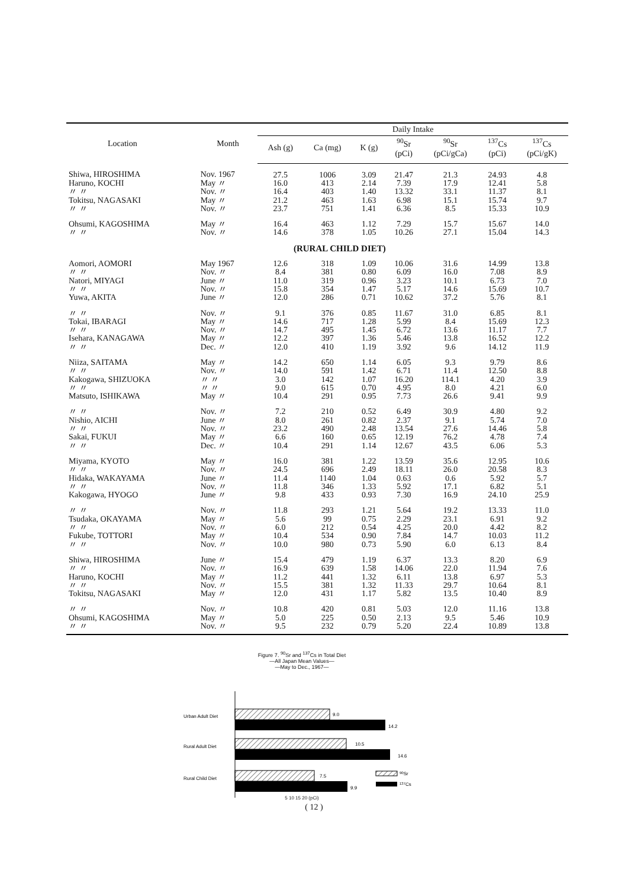| Location | Month | Daily Intake | | | | | | |
| --- | --- | --- | --- | --- | --- | --- | --- | --- |
| | | Ash (g) | Ca (mg) | K (g) | <sup>90</sup>Sr (pCi) | <sup>90</sup>Sr (pCi/gCa) | <sup>137</sup>Cs (pCi) | <sup>137</sup>Cs (pCi/gK) |
| Shiwa, HIROSHIMA | Nov. 1967 | 27.5 | 1006 | 3.09 | 21.47 | 21.3 | 24.93 | 4.8 |
| Haruno, KOCHI | May 〃 | 16.0 | 413 | 2.14 | 7.39 | 17.9 | 12.41 | 5.8 |
| 〃 〃 | Nov. 〃 | 16.4 | 403 | 1.40 | 13.32 | 33.1 | 11.37 | 8.1 |
| Tokitsu, NAGASAKI | May 〃 | 21.2 | 463 | 1.63 | 6.98 | 15.1 | 15.74 | 9.7 |
| 〃 〃 | Nov. 〃 | 23.7 | 751 | 1.41 | 6.36 | 8.5 | 15.33 | 10.9 |
| Ohsumi, KAGOSHIMA | May 〃 | 16.4 | 463 | 1.12 | 7.29 | 15.7 | 15.67 | 14.0 |
| 〃 〃 | Nov. 〃 | 14.6 | 378 | 1.05 | 10.26 | 27.1 | 15.04 | 14.3 |
| | | (RURAL CHILD DIET) | | | | | | |
| Aomori, AOMORI | May 1967 | 12.6 | 318 | 1.09 | 10.06 | 31.6 | 14.99 | 13.8 |
| 〃 〃 | Nov. 〃 | 8.4 | 381 | 0.80 | 6.09 | 16.0 | 7.08 | 8.9 |
| Natori, MIYAGI | June 〃 | 11.0 | 319 | 0.96 | 3.23 | 10.1 | 6.73 | 7.0 |
| 〃 〃 | Nov. 〃 | 15.8 | 354 | 1.47 | 5.17 | 14.6 | 15.69 | 10.7 |
| Yuwa, AKITA | June 〃 | 12.0 | 286 | 0.71 | 10.62 | 37.2 | 5.76 | 8.1 |
| 〃 〃 | Nov. 〃 | 9.1 | 376 | 0.85 | 11.67 | 31.0 | 6.85 | 8.1 |
| Tokai, IBARAGI | May 〃 | 14.6 | 717 | 1.28 | 5.99 | 8.4 | 15.69 | 12.3 |
| 〃 〃 | Nov. 〃 | 14.7 | 495 | 1.45 | 6.72 | 13.6 | 11.17 | 7.7 |
| Isehara, KANAGAWA | May 〃 | 12.2 | 397 | 1.36 | 5.46 | 13.8 | 16.52 | 12.2 |
| 〃 〃 | Dec. 〃 | 12.0 | 410 | 1.19 | 3.92 | 9.6 | 14.12 | 11.9 |
| Niiza, SAITAMA | May 〃 | 14.2 | 650 | 1.14 | 6.05 | 9.3 | 9.79 | 8.6 |
| 〃 〃 | Nov. 〃 | 14.0 | 591 | 1.42 | 6.71 | 11.4 | 12.50 | 8.8 |
| Kakogawa, SHIZUOKA | 〃 〃 | 3.0 | 142 | 1.07 | 16.20 | 114.1 | 4.20 | 3.9 |
| 〃 〃 | 〃 〃 | 9.0 | 615 | 0.70 | 4.95 | 8.0 | 4.21 | 6.0 |
| Matsuto, ISHIKAWA | May 〃 | 10.4 | 291 | 0.95 | 7.73 | 26.6 | 9.41 | 9.9 |
| 〃 〃 | Nov. 〃 | 7.2 | 210 | 0.52 | 6.49 | 30.9 | 4.80 | 9.2 |
| Nishio, AICHI | June 〃 | 8.0 | 261 | 0.82 | 2.37 | 9.1 | 5.74 | 7.0 |
| 〃 〃 | Nov. 〃 | 23.2 | 490 | 2.48 | 13.54 | 27.6 | 14.46 | 5.8 |
| Sakai, FUKUI | May 〃 | 6.6 | 160 | 0.65 | 12.19 | 76.2 | 4.78 | 7.4 |
| 〃 〃 | Dec. 〃 | 10.4 | 291 | 1.14 | 12.67 | 43.5 | 6.06 | 5.3 |
| Miyama, KYOTO | May 〃 | 16.0 | 381 | 1.22 | 13.59 | 35.6 | 12.95 | 10.6 |
| 〃 〃 | Nov. 〃 | 24.5 | 696 | 2.49 | 18.11 | 26.0 | 20.58 | 8.3 |
| Hidaka, WAKAYAMA | June 〃 | 11.4 | 1140 | 1.04 | 0.63 | 0.6 | 5.92 | 5.7 |
| 〃 〃 | Nov. 〃 | 11.8 | 346 | 1.33 | 5.92 | 17.1 | 6.82 | 5.1 |
| Kakogawa, HYOGO | June 〃 | 9.8 | 433 | 0.93 | 7.30 | 16.9 | 24.10 | 25.9 |
| 〃 〃 | Nov. 〃 | 11.8 | 293 | 1.21 | 5.64 | 19.2 | 13.33 | 11.0 |
| Tsudaka, OKAYAMA | May 〃 | 5.6 | 99 | 0.75 | 2.29 | 23.1 | 6.91 | 9.2 |
| 〃 〃 | Nov. 〃 | 6.0 | 212 | 0.54 | 4.25 | 20.0 | 4.42 | 8.2 |
| Fukube, TOTTORI | May 〃 | 10.4 | 534 | 0.90 | 7.84 | 14.7 | 10.03 | 11.2 |
| 〃 〃 | Nov. 〃 | 10.0 | 980 | 0.73 | 5.90 | 6.0 | 6.13 | 8.4 |
| Shiwa, HIROSHIMA | June 〃 | 15.4 | 479 | 1.19 | 6.37 | 13.3 | 8.20 | 6.9 |
| 〃 〃 | Nov. 〃 | 16.9 | 639 | 1.58 | 14.06 | 22.0 | 11.94 | 7.6 |
| Haruno, KOCHI | May 〃 | 11.2 | 441 | 1.32 | 6.11 | 13.8 | 6.97 | 5.3 |
| 〃 〃 | Nov. 〃 | 15.5 | 381 | 1.32 | 11.33 | 29.7 | 10.64 | 8.1 |
| Tokitsu, NAGASAKI | May 〃 | 12.0 | 431 | 1.17 | 5.82 | 13.5 | 10.40 | 8.9 |
| 〃 〃 | Nov. 〃 | 10.8 | 420 | 0.81 | 5.03 | 12.0 | 11.16 | 13.8 |
| Ohsumi, KAGOSHIMA | May 〃 | 5.0 | 225 | 0.50 | 2.13 | 9.5 | 5.46 | 10.9 |
| 〃 〃 | Nov. 〃 | 9.5 | 232 | 0.79 | 5.20 | 22.4 | 10.89 | 13.8 |
Figure 7. <sup>90</sup>Sr and <sup>137</sup>Cs in Total Diet
—All Japan Mean Values—
—May to Dec., 1967—
Urban Adult Diet
9.0
14.2
Rural Adult Diet
10.5
14.6
Rural Child Diet
7.5
9.9
90Sr
137Cs
5 10 15 20 (pCi)
( 12 )